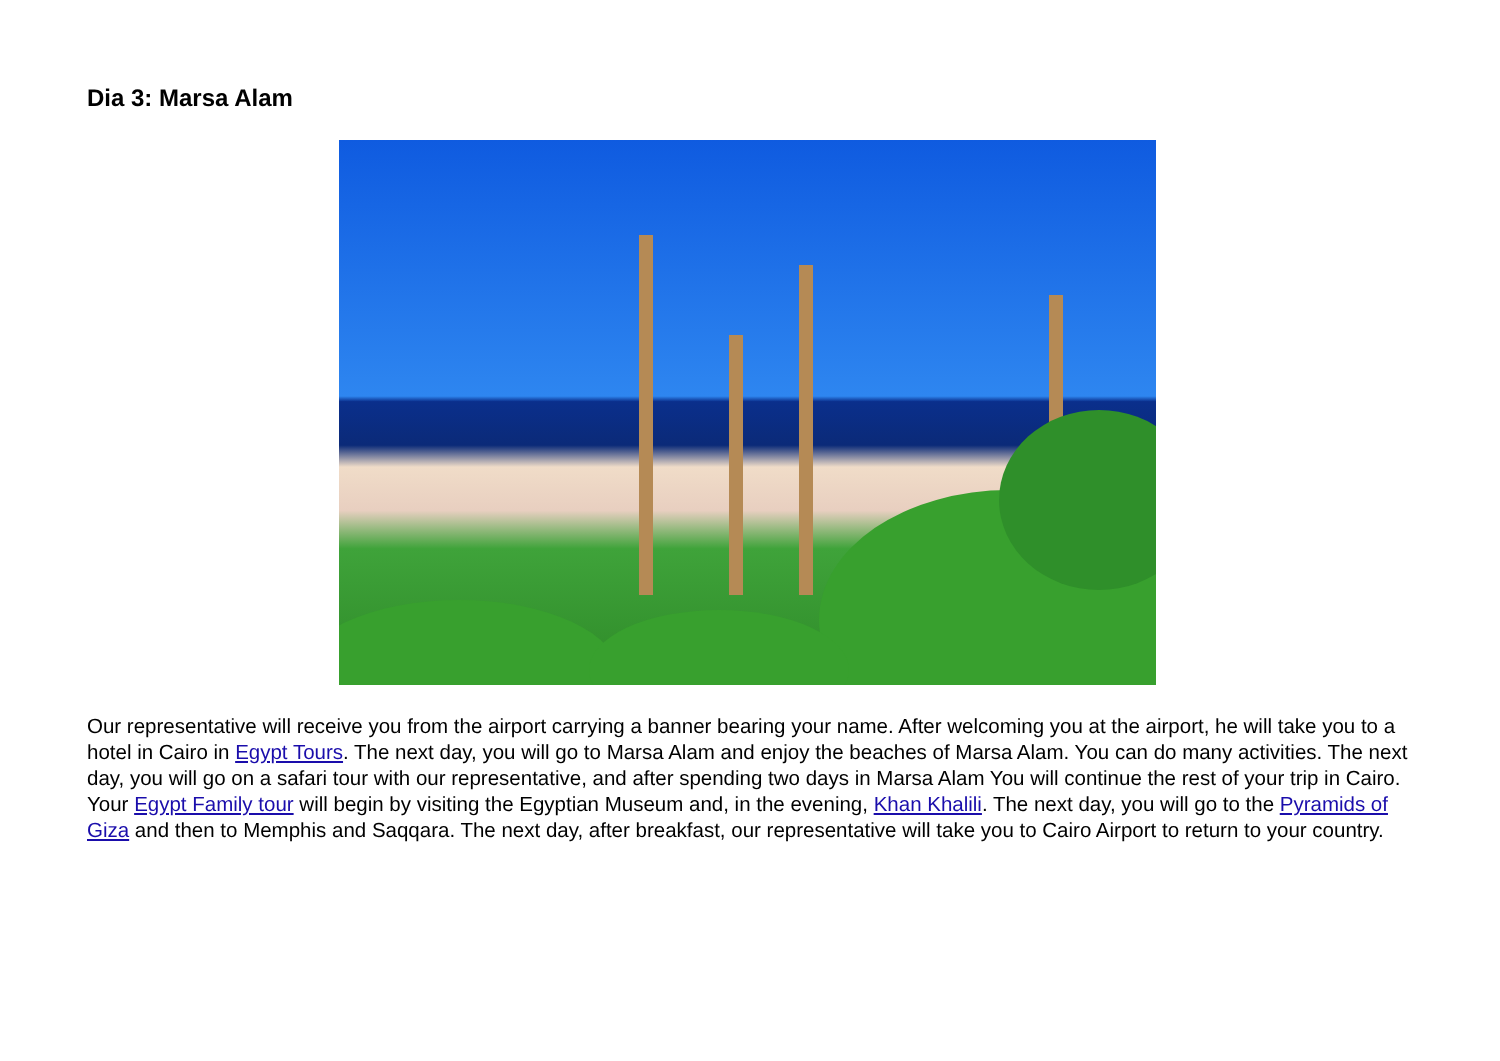Dia 3: Marsa Alam
Our representative will receive you from the airport carrying a banner bearing your name. After welcoming you at the airport, he will take you to a hotel in Cairo in Egypt Tours. The next day, you will go to Marsa Alam and enjoy the beaches of Marsa Alam. You can do many activities. The next day, you will go on a safari tour with our representative, and after spending two days in Marsa Alam You will continue the rest of your trip in Cairo. Your Egypt Family tour will begin by visiting the Egyptian Museum and, in the evening, Khan Khalili. The next day, you will go to the Pyramids of Giza and then to Memphis and Saqqara. The next day, after breakfast, our representative will take you to Cairo Airport to return to your country.